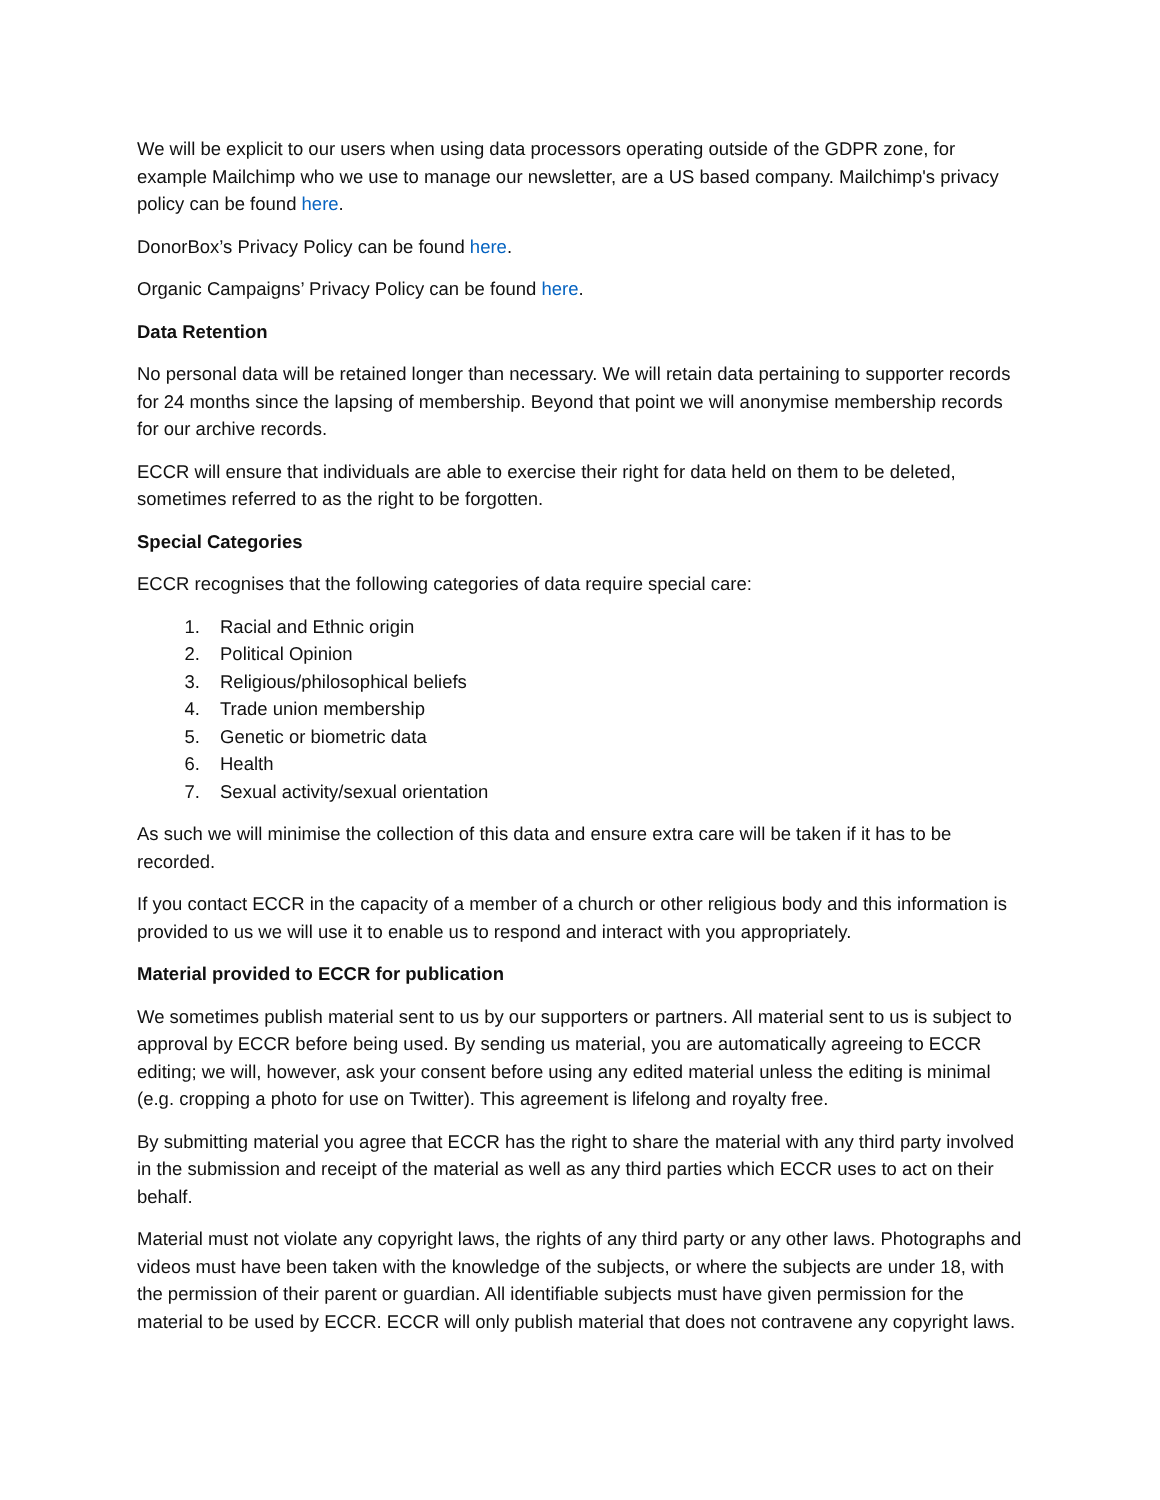We will be explicit to our users when using data processors operating outside of the GDPR zone, for example Mailchimp who we use to manage our newsletter, are a US based company. Mailchimp's privacy policy can be found here.
DonorBox’s Privacy Policy can be found here.
Organic Campaigns’ Privacy Policy can be found here.
Data Retention
No personal data will be retained longer than necessary. We will retain data pertaining to supporter records for 24 months since the lapsing of membership. Beyond that point we will anonymise membership records for our archive records.
ECCR will ensure that individuals are able to exercise their right for data held on them to be deleted, sometimes referred to as the right to be forgotten.
Special Categories
ECCR recognises that the following categories of data require special care:
1. Racial and Ethnic origin
2. Political Opinion
3. Religious/philosophical beliefs
4. Trade union membership
5. Genetic or biometric data
6. Health
7. Sexual activity/sexual orientation
As such we will minimise the collection of this data and ensure extra care will be taken if it has to be recorded.
If you contact ECCR in the capacity of a member of a church or other religious body and this information is provided to us we will use it to enable us to respond and interact with you appropriately.
Material provided to ECCR for publication
We sometimes publish material sent to us by our supporters or partners. All material sent to us is subject to approval by ECCR before being used. By sending us material, you are automatically agreeing to ECCR editing; we will, however, ask your consent before using any edited material unless the editing is minimal (e.g. cropping a photo for use on Twitter). This agreement is lifelong and royalty free.
By submitting material you agree that ECCR has the right to share the material with any third party involved in the submission and receipt of the material as well as any third parties which ECCR uses to act on their behalf.
Material must not violate any copyright laws, the rights of any third party or any other laws. Photographs and videos must have been taken with the knowledge of the subjects, or where the subjects are under 18, with the permission of their parent or guardian. All identifiable subjects must have given permission for the material to be used by ECCR. ECCR will only publish material that does not contravene any copyright laws.